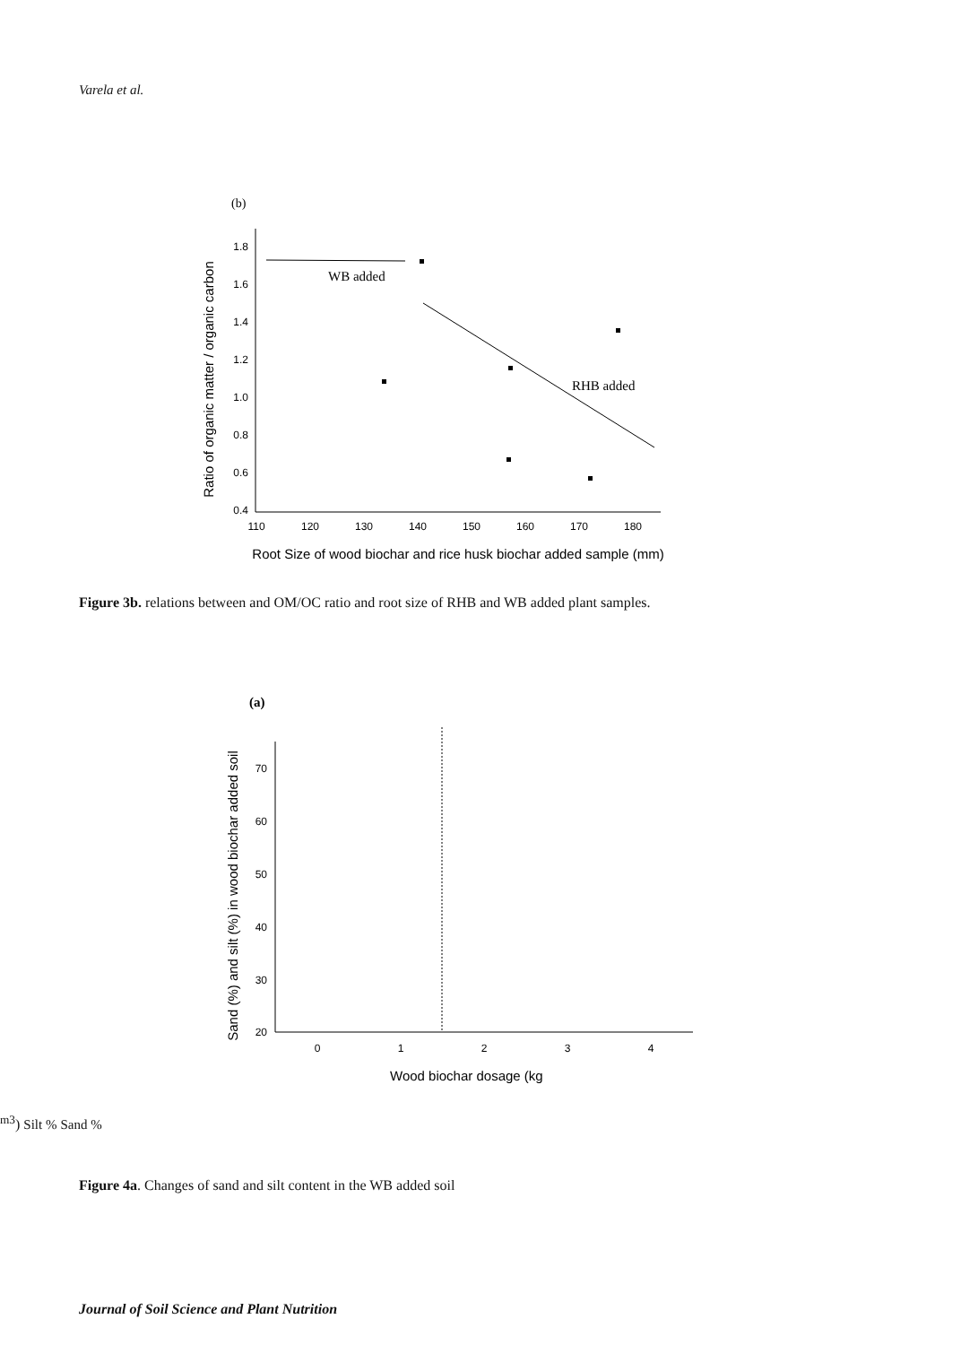Varela et al.
(b)
1.8
1.6
1.4
1.2
1.0
0.8
0.6
0.4
110
120
130
140
150
160
170
180
Ratio of organic matter / organic carbon
Root Size of wood biochar and rice husk biochar added sample (mm)
WB added
RHB added
Figure 3b. relations between and OM/OC ratio and root size of RHB and WB added plant samples.
(a)
70
60
50
40
30
20
0
1
2
3
4
Sand (%) and silt (%) in wood biochar added soil
Wood biochar dosage (kgm3)
Silt %
Sand %
Figure 4a. Changes of sand and silt content in the WB added soil
Journal of Soil Science and Plant Nutrition